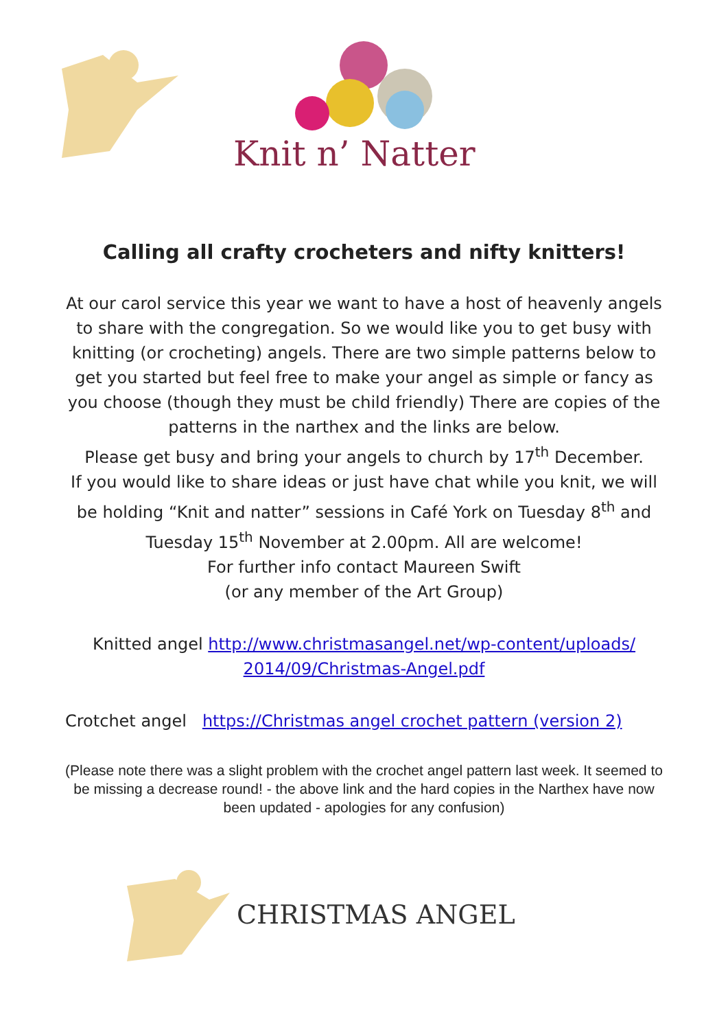Knit n’ Natter
Calling all crafty crocheters and nifty knitters!
At our carol service this year we want to have a host of heavenly angels to share with the congregation. So we would like you to get busy with knitting (or crocheting) angels. There are two simple patterns below to get you started but feel free to make your angel as simple or fancy as you choose (though they must be child friendly) There are copies of the patterns in the narthex and the links are below.
Please get busy and bring your angels to church by 17<sup>th</sup> December.
If you would like to share ideas or just have chat while you knit, we will be holding “Knit and natter” sessions in Café York on Tuesday 8<sup>th</sup> and Tuesday 15<sup>th</sup> November at 2.00pm. All are welcome!
For further info contact Maureen Swift
(or any member of the Art Group)
Knitted angel http://www.christmasangel.net/wp-content/uploads/ 2014/09/Christmas-Angel.pdf
Crotchet angel https://Christmas angel crochet pattern (version 2)
(Please note there was a slight problem with the crochet angel pattern last week. It seemed to be missing a decrease round! - the above link and the hard copies in the Narthex have now been updated - apologies for any confusion)
CHRISTMAS ANGEL